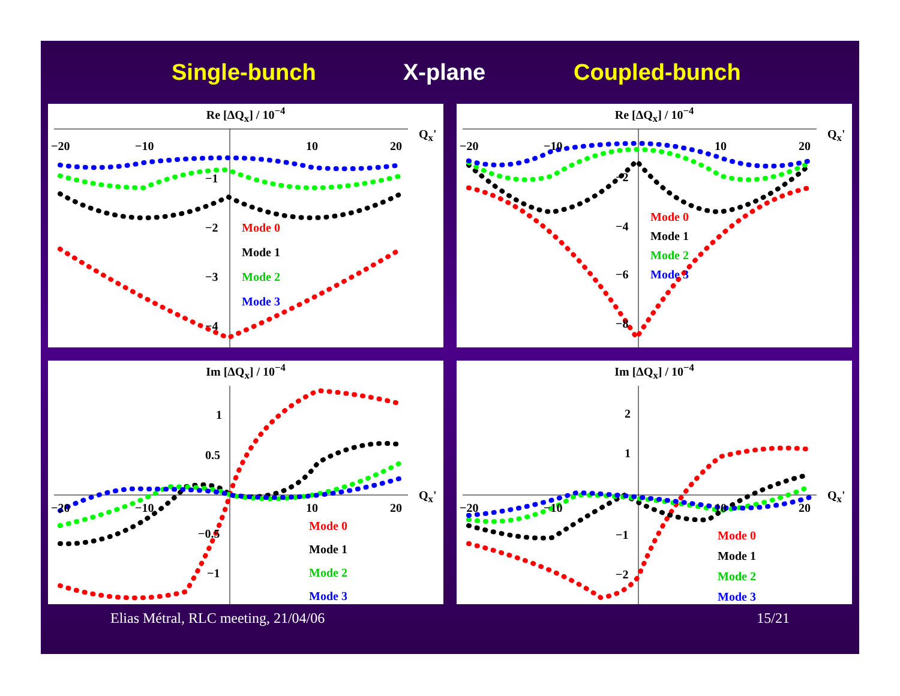Single-bunch X-plane Coupled-bunch
Re [ΔQ<sub>x</sub>] / 10<sup>−4</sup>
−20 −10 10 20
Q<sub>x</sub>'
−1
−2
−3
−4
Mode 0
Mode 1
Mode 2
Mode 3
Re [ΔQ<sub>x</sub>] / 10<sup>−4</sup>
−20 −10 10 20
Q<sub>x</sub>'
−2
−4
−6
−8
Mode 0
Mode 1
Mode 2
Mode 3
Im [ΔQ<sub>x</sub>] / 10<sup>−4</sup>
1
0.5
−0.5
−1
−20 −10 10 20
Q<sub>x</sub>'
Mode 0
Mode 1
Mode 2
Mode 3
Im [ΔQ<sub>x</sub>] / 10<sup>−4</sup>
2
1
−1
−2
−20 −10 10 20
Q<sub>x</sub>'
Mode 0
Mode 1
Mode 2
Mode 3
Elias Métral, RLC meeting, 21/04/06 15/21